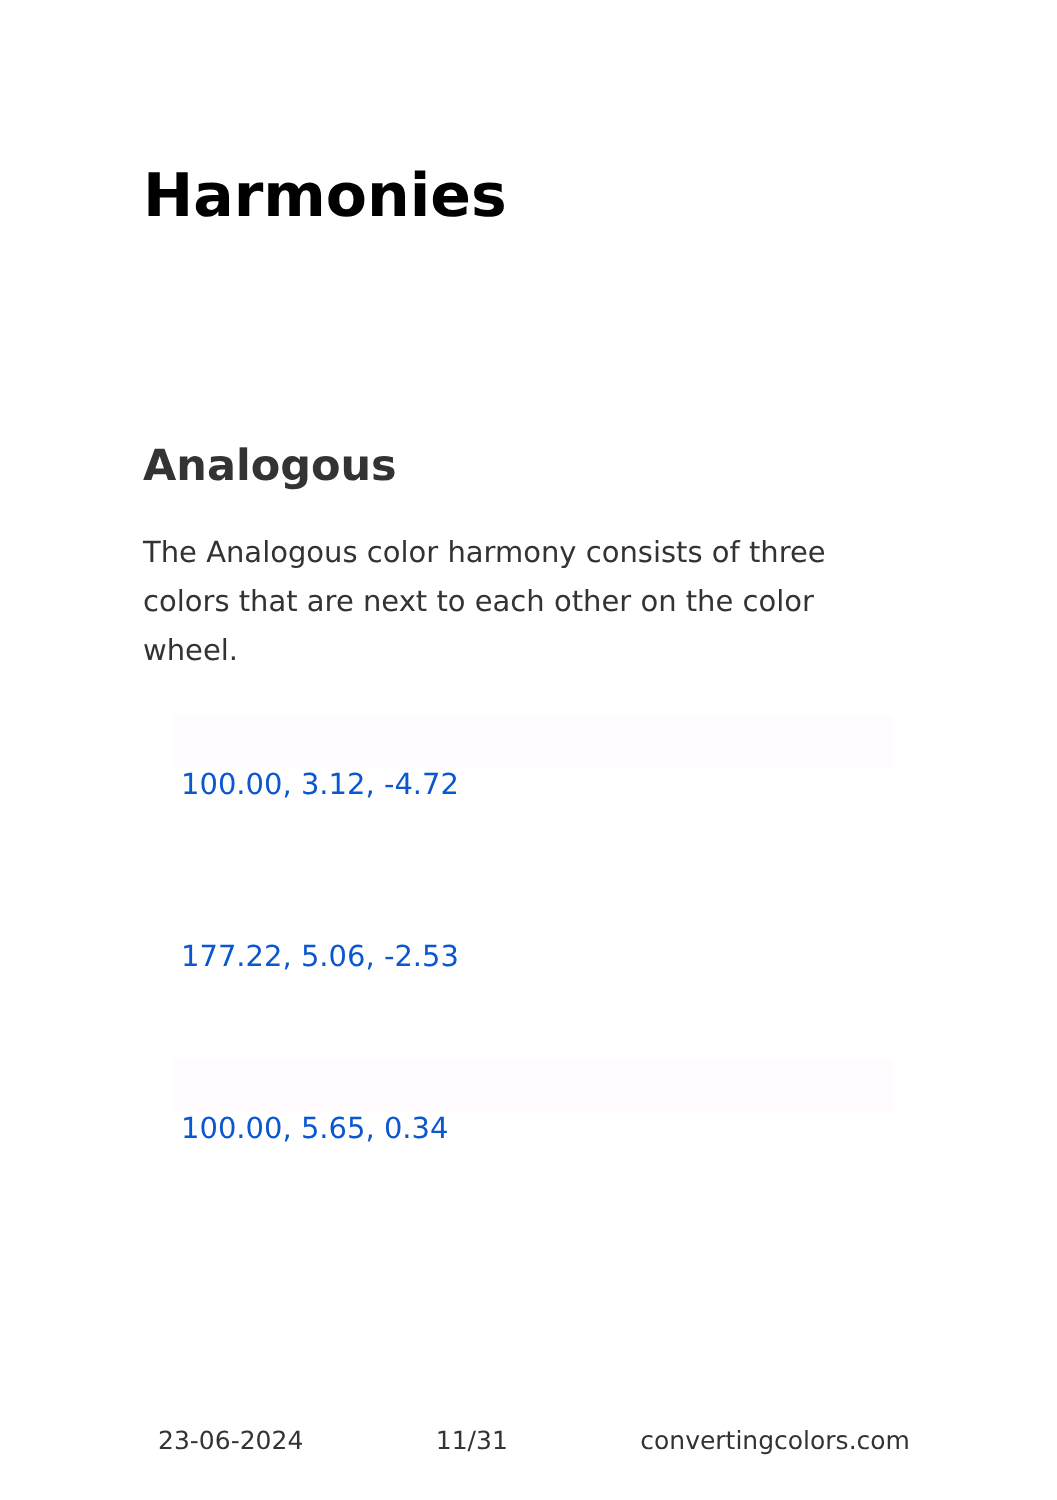Harmonies
Analogous
The Analogous color harmony consists of three colors that are next to each other on the color wheel.
100.00, 3.12, -4.72
177.22, 5.06, -2.53
100.00, 5.65, 0.34
23-06-2024 11/31 convertingcolors.com